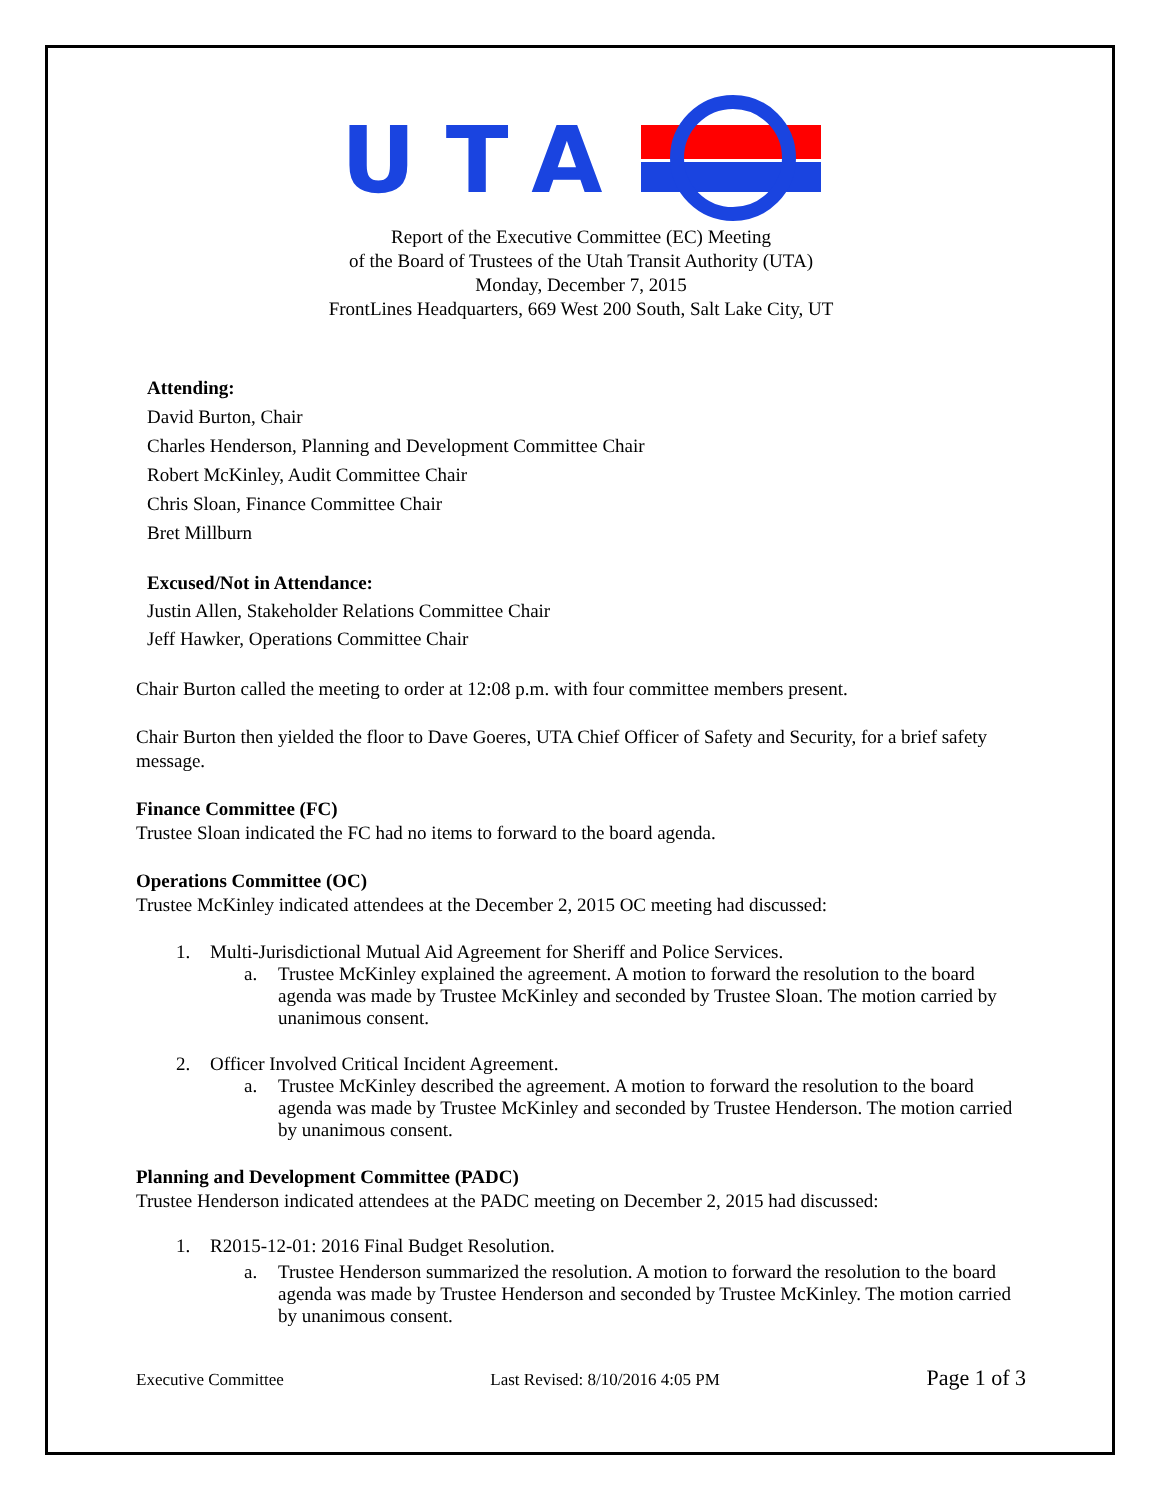UTA
Report of the Executive Committee (EC) Meeting
of the Board of Trustees of the Utah Transit Authority (UTA)
Monday, December 7, 2015
FrontLines Headquarters, 669 West 200 South, Salt Lake City, UT
Attending:
David Burton, Chair
Charles Henderson, Planning and Development Committee Chair
Robert McKinley, Audit Committee Chair
Chris Sloan, Finance Committee Chair
Bret Millburn
Excused/Not in Attendance:
Justin Allen, Stakeholder Relations Committee Chair
Jeff Hawker, Operations Committee Chair
Chair Burton called the meeting to order at 12:08 p.m. with four committee members present.
Chair Burton then yielded the floor to Dave Goeres, UTA Chief Officer of Safety and Security, for a brief safety message.
Finance Committee (FC)
Trustee Sloan indicated the FC had no items to forward to the board agenda.
Operations Committee (OC)
Trustee McKinley indicated attendees at the December 2, 2015 OC meeting had discussed:
1. Multi-Jurisdictional Mutual Aid Agreement for Sheriff and Police Services.
a. Trustee McKinley explained the agreement. A motion to forward the resolution to the board agenda was made by Trustee McKinley and seconded by Trustee Sloan. The motion carried by unanimous consent.
2. Officer Involved Critical Incident Agreement.
a. Trustee McKinley described the agreement. A motion to forward the resolution to the board agenda was made by Trustee McKinley and seconded by Trustee Henderson. The motion carried by unanimous consent.
Planning and Development Committee (PADC)
Trustee Henderson indicated attendees at the PADC meeting on December 2, 2015 had discussed:
1. R2015-12-01: 2016 Final Budget Resolution.
a. Trustee Henderson summarized the resolution. A motion to forward the resolution to the board agenda was made by Trustee Henderson and seconded by Trustee McKinley. The motion carried by unanimous consent.
Executive Committee Last Revised: 8/10/2016 4:05 PM Page 1 of 3